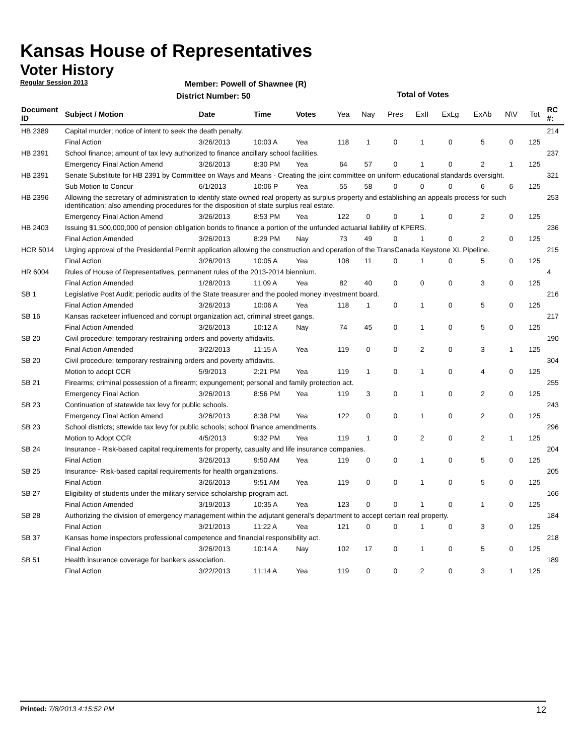Kansas House of Representatives
Voter History
Regular Session 2013
Member: Powell of Shawnee (R)
District Number: 50
Total of Votes
| Document ID | Subject / Motion | Date | Time | Votes | Yea | Nay | Pres | ExII | ExLg | ExAb | N\V | Tot | RC #: |
| --- | --- | --- | --- | --- | --- | --- | --- | --- | --- | --- | --- | --- | --- |
| HB 2389 | Capital murder; notice of intent to seek the death penalty. | | | | | | | | | | | | 214 |
| | Final Action | 3/26/2013 | 10:03 A | Yea | 118 | 1 | 0 | 1 | 0 | 5 | 0 | 125 | |
| HB 2391 | School finance; amount of tax levy authorized to finance ancillary school facilities. | | | | | | | | | | | | 237 |
| | Emergency Final Action Amend | 3/26/2013 | 8:30 PM | Yea | 64 | 57 | 0 | 1 | 0 | 2 | 1 | 125 | |
| HB 2391 | Senate Substitute for HB 2391 by Committee on Ways and Means - Creating the joint committee on uniform educational standards oversight. | | | | | | | | | | | | 321 |
| | Sub Motion to Concur | 6/1/2013 | 10:06 P | Yea | 55 | 58 | 0 | 0 | 0 | 6 | 6 | 125 | |
| HB 2396 | Allowing the secretary of administration to identify state owned real property as surplus property and establishing an appeals process for such identification; also amending procedures for the disposition of state surplus real estate. | | | | | | | | | | | | 253 |
| | Emergency Final Action Amend | 3/26/2013 | 8:53 PM | Yea | 122 | 0 | 0 | 1 | 0 | 2 | 0 | 125 | |
| HB 2403 | Issuing $1,500,000,000 of pension obligation bonds to finance a portion of the unfunded actuarial liability of KPERS. | | | | | | | | | | | | 236 |
| | Final Action Amended | 3/26/2013 | 8:29 PM | Nay | 73 | 49 | 0 | 1 | 0 | 2 | 0 | 125 | |
| HCR 5014 | Urging approval of the Presidential Permit application allowing the construction and operation of the TransCanada Keystone XL Pipeline. | | | | | | | | | | | | 215 |
| | Final Action | 3/26/2013 | 10:05 A | Yea | 108 | 11 | 0 | 1 | 0 | 5 | 0 | 125 | |
| HR 6004 | Rules of House of Representatives, permanent rules of the 2013-2014 biennium. | | | | | | | | | | | | 4 |
| | Final Action Amended | 1/28/2013 | 11:09 A | Yea | 82 | 40 | 0 | 0 | 0 | 3 | 0 | 125 | |
| SB 1 | Legislative Post Audit; periodic audits of the State treasurer and the pooled money investment board. | | | | | | | | | | | | 216 |
| | Final Action Amended | 3/26/2013 | 10:06 A | Yea | 118 | 1 | 0 | 1 | 0 | 5 | 0 | 125 | |
| SB 16 | Kansas racketeer influenced and corrupt organization act, criminal street gangs. | | | | | | | | | | | | 217 |
| | Final Action Amended | 3/26/2013 | 10:12 A | Nay | 74 | 45 | 0 | 1 | 0 | 5 | 0 | 125 | |
| SB 20 | Civil procedure; temporary restraining orders and poverty affidavits. | | | | | | | | | | | | 190 |
| | Final Action Amended | 3/22/2013 | 11:15 A | Yea | 119 | 0 | 0 | 2 | 0 | 3 | 1 | 125 | |
| SB 20 | Civil procedure; temporary restraining orders and poverty affidavits. | | | | | | | | | | | | 304 |
| | Motion to adopt CCR | 5/9/2013 | 2:21 PM | Yea | 119 | 1 | 0 | 1 | 0 | 4 | 0 | 125 | |
| SB 21 | Firearms; criminal possession of a firearm; expungement; personal and family protection act. | | | | | | | | | | | | 255 |
| | Emergency Final Action | 3/26/2013 | 8:56 PM | Yea | 119 | 3 | 0 | 1 | 0 | 2 | 0 | 125 | |
| SB 23 | Continuation of statewide tax levy for public schools. | | | | | | | | | | | | 243 |
| | Emergency Final Action Amend | 3/26/2013 | 8:38 PM | Yea | 122 | 0 | 0 | 1 | 0 | 2 | 0 | 125 | |
| SB 23 | School districts; sttewide tax levy for public schools; school finance amendments. | | | | | | | | | | | | 296 |
| | Motion to Adopt CCR | 4/5/2013 | 9:32 PM | Yea | 119 | 1 | 0 | 2 | 0 | 2 | 1 | 125 | |
| SB 24 | Insurance - Risk-based capital requirements for property, casualty and life insurance companies. | | | | | | | | | | | | 204 |
| | Final Action | 3/26/2013 | 9:50 AM | Yea | 119 | 0 | 0 | 1 | 0 | 5 | 0 | 125 | |
| SB 25 | Insurance- Risk-based capital requirements for health organizations. | | | | | | | | | | | | 205 |
| | Final Action | 3/26/2013 | 9:51 AM | Yea | 119 | 0 | 0 | 1 | 0 | 5 | 0 | 125 | |
| SB 27 | Eligibility of students under the military service scholarship program act. | | | | | | | | | | | | 166 |
| | Final Action Amended | 3/19/2013 | 10:35 A | Yea | 123 | 0 | 0 | 1 | 0 | 1 | 0 | 125 | |
| SB 28 | Authorizing the division of emergency management within the adjutant general's department to accept certain real property. | | | | | | | | | | | | 184 |
| | Final Action | 3/21/2013 | 11:22 A | Yea | 121 | 0 | 0 | 1 | 0 | 3 | 0 | 125 | |
| SB 37 | Kansas home inspectors professional competence and financial responsibility act. | | | | | | | | | | | | 218 |
| | Final Action | 3/26/2013 | 10:14 A | Nay | 102 | 17 | 0 | 1 | 0 | 5 | 0 | 125 | |
| SB 51 | Health insurance coverage for bankers association. | | | | | | | | | | | | 189 |
| | Final Action | 3/22/2013 | 11:14 A | Yea | 119 | 0 | 0 | 2 | 0 | 3 | 1 | 125 | |
Printed: 7/8/2013 4:15:52 PM 12